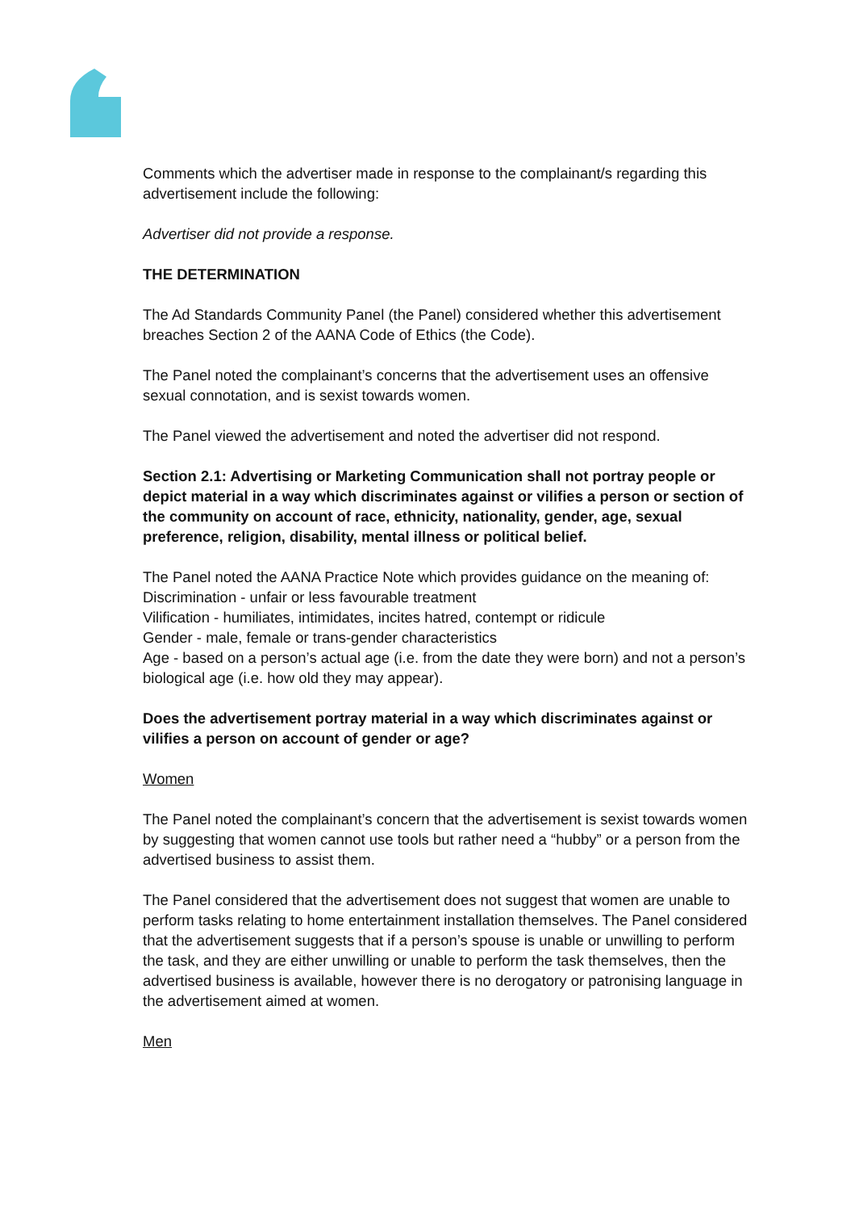Comments which the advertiser made in response to the complainant/s regarding this advertisement include the following:
Advertiser did not provide a response.
THE DETERMINATION
The Ad Standards Community Panel (the Panel) considered whether this advertisement breaches Section 2 of the AANA Code of Ethics (the Code).
The Panel noted the complainant’s concerns that the advertisement uses an offensive sexual connotation, and is sexist towards women.
The Panel viewed the advertisement and noted the advertiser did not respond.
Section 2.1: Advertising or Marketing Communication shall not portray people or depict material in a way which discriminates against or vilifies a person or section of the community on account of race, ethnicity, nationality, gender, age, sexual preference, religion, disability, mental illness or political belief.
The Panel noted the AANA Practice Note which provides guidance on the meaning of:
Discrimination - unfair or less favourable treatment
Vilification - humiliates, intimidates, incites hatred, contempt or ridicule
Gender - male, female or trans-gender characteristics
Age - based on a person’s actual age (i.e. from the date they were born) and not a person’s biological age (i.e. how old they may appear).
Does the advertisement portray material in a way which discriminates against or vilifies a person on account of gender or age?
Women
The Panel noted the complainant’s concern that the advertisement is sexist towards women by suggesting that women cannot use tools but rather need a “hubby” or a person from the advertised business to assist them.
The Panel considered that the advertisement does not suggest that women are unable to perform tasks relating to home entertainment installation themselves. The Panel considered that the advertisement suggests that if a person’s spouse is unable or unwilling to perform the task, and they are either unwilling or unable to perform the task themselves, then the advertised business is available, however there is no derogatory or patronising language in the advertisement aimed at women.
Men